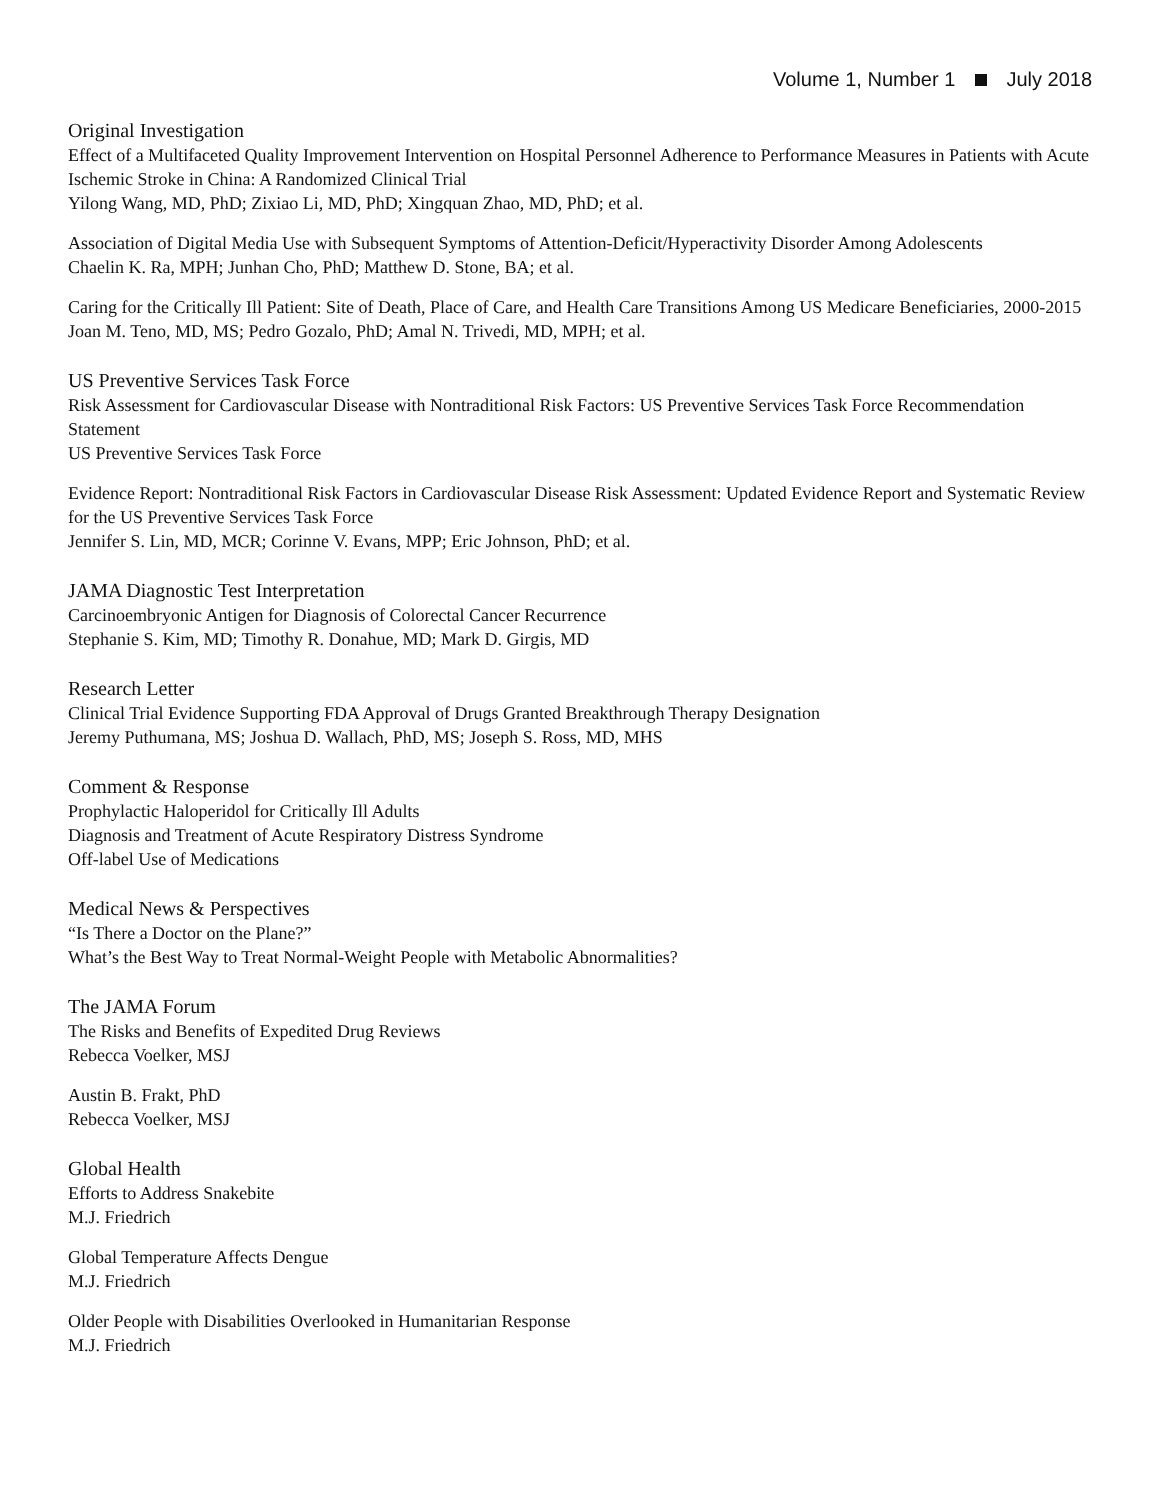Volume 1, Number 1 July 2018
Original Investigation
Effect of a Multifaceted Quality Improvement Intervention on Hospital Personnel Adherence to Performance Measures in Patients with Acute Ischemic Stroke in China: A Randomized Clinical Trial
Yilong Wang, MD, PhD; Zixiao Li, MD, PhD; Xingquan Zhao, MD, PhD; et al.
Association of Digital Media Use with Subsequent Symptoms of Attention-Deficit/Hyperactivity Disorder Among Adolescents
Chaelin K. Ra, MPH; Junhan Cho, PhD; Matthew D. Stone, BA; et al.
Caring for the Critically Ill Patient: Site of Death, Place of Care, and Health Care Transitions Among US Medicare Beneficiaries, 2000-2015
Joan M. Teno, MD, MS; Pedro Gozalo, PhD; Amal N. Trivedi, MD, MPH; et al.
US Preventive Services Task Force
Risk Assessment for Cardiovascular Disease with Nontraditional Risk Factors: US Preventive Services Task Force Recommendation Statement
US Preventive Services Task Force
Evidence Report: Nontraditional Risk Factors in Cardiovascular Disease Risk Assessment: Updated Evidence Report and Systematic Review for the US Preventive Services Task Force
Jennifer S. Lin, MD, MCR; Corinne V. Evans, MPP; Eric Johnson, PhD; et al.
JAMA Diagnostic Test Interpretation
Carcinoembryonic Antigen for Diagnosis of Colorectal Cancer Recurrence
Stephanie S. Kim, MD; Timothy R. Donahue, MD; Mark D. Girgis, MD
Research Letter
Clinical Trial Evidence Supporting FDA Approval of Drugs Granted Breakthrough Therapy Designation
Jeremy Puthumana, MS; Joshua D. Wallach, PhD, MS; Joseph S. Ross, MD, MHS
Comment & Response
Prophylactic Haloperidol for Critically Ill Adults
Diagnosis and Treatment of Acute Respiratory Distress Syndrome
Off-label Use of Medications
Medical News & Perspectives
“Is There a Doctor on the Plane?”
What’s the Best Way to Treat Normal-Weight People with Metabolic Abnormalities?
The JAMA Forum
The Risks and Benefits of Expedited Drug Reviews
Rebecca Voelker, MSJ
Austin B. Frakt, PhD
Rebecca Voelker, MSJ
Global Health
Efforts to Address Snakebite
M.J. Friedrich
Global Temperature Affects Dengue
M.J. Friedrich
Older People with Disabilities Overlooked in Humanitarian Response
M.J. Friedrich